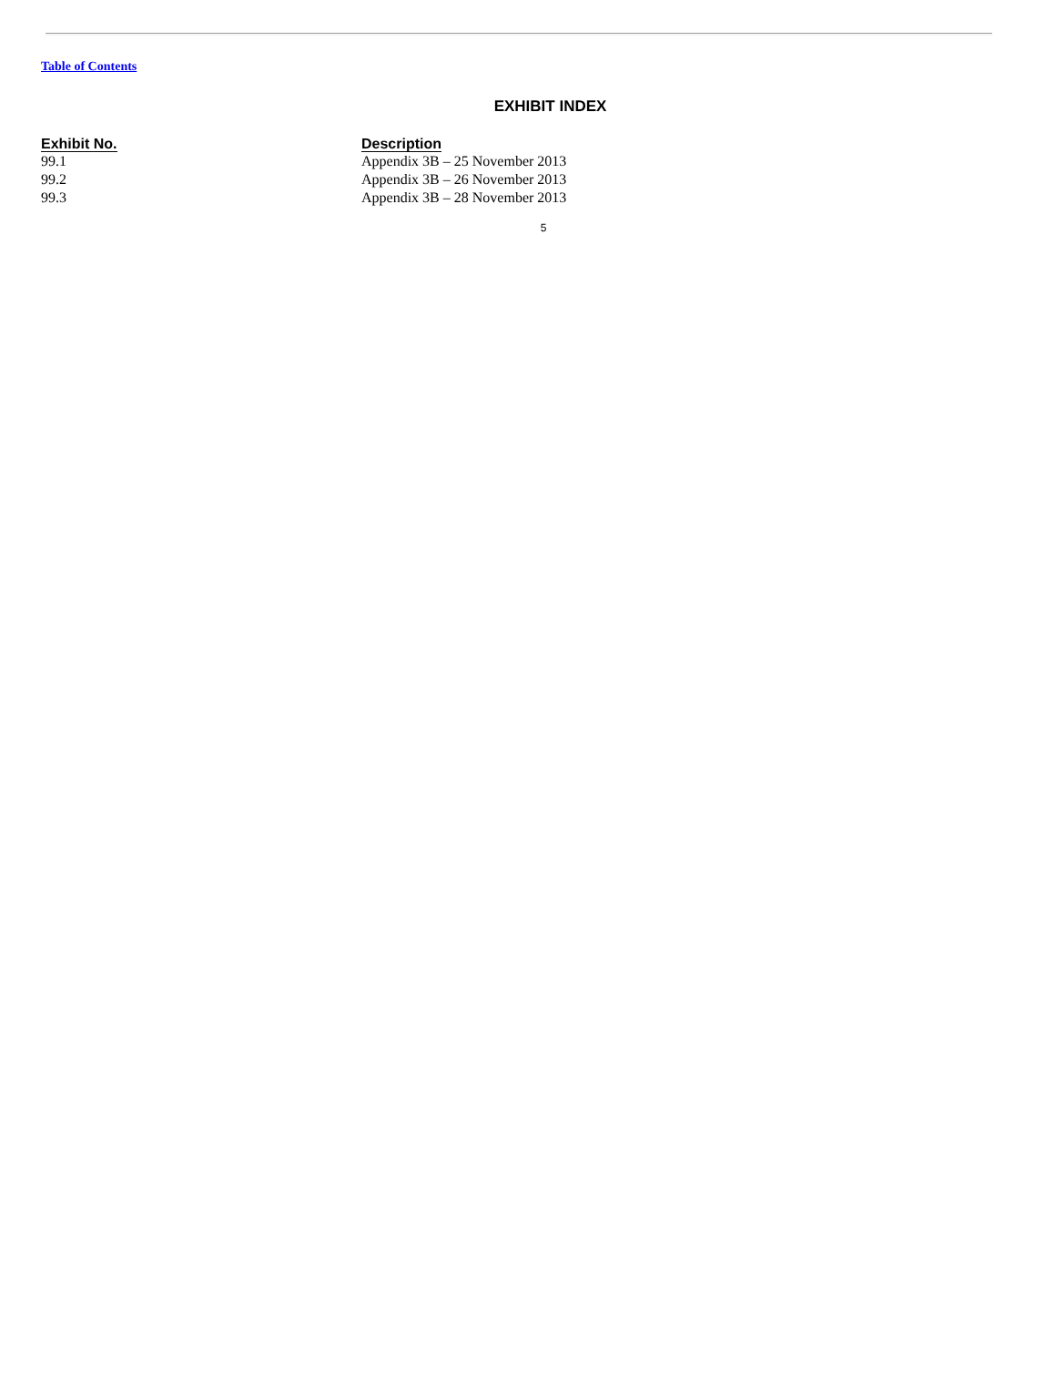Table of Contents
EXHIBIT INDEX
| Exhibit No. | Description |
| --- | --- |
| 99.1 | Appendix 3B – 25 November 2013 |
| 99.2 | Appendix 3B – 26 November 2013 |
| 99.3 | Appendix 3B – 28 November 2013 |
5